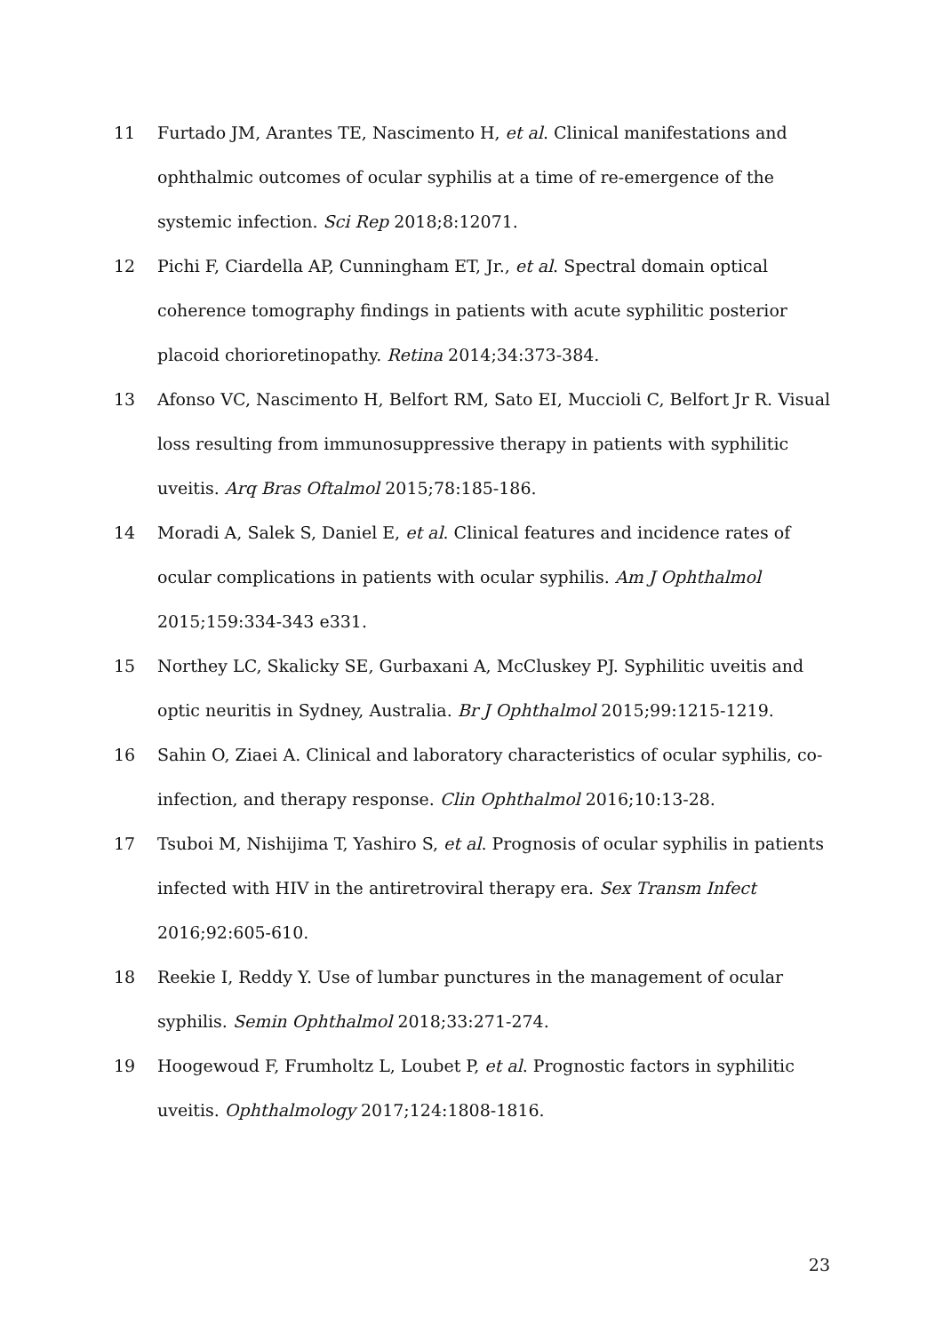11 Furtado JM, Arantes TE, Nascimento H, et al. Clinical manifestations and ophthalmic outcomes of ocular syphilis at a time of re-emergence of the systemic infection. Sci Rep 2018;8:12071.
12 Pichi F, Ciardella AP, Cunningham ET, Jr., et al. Spectral domain optical coherence tomography findings in patients with acute syphilitic posterior placoid chorioretinopathy. Retina 2014;34:373-384.
13 Afonso VC, Nascimento H, Belfort RM, Sato EI, Muccioli C, Belfort Jr R. Visual loss resulting from immunosuppressive therapy in patients with syphilitic uveitis. Arq Bras Oftalmol 2015;78:185-186.
14 Moradi A, Salek S, Daniel E, et al. Clinical features and incidence rates of ocular complications in patients with ocular syphilis. Am J Ophthalmol 2015;159:334-343 e331.
15 Northey LC, Skalicky SE, Gurbaxani A, McCluskey PJ. Syphilitic uveitis and optic neuritis in Sydney, Australia. Br J Ophthalmol 2015;99:1215-1219.
16 Sahin O, Ziaei A. Clinical and laboratory characteristics of ocular syphilis, co-infection, and therapy response. Clin Ophthalmol 2016;10:13-28.
17 Tsuboi M, Nishijima T, Yashiro S, et al. Prognosis of ocular syphilis in patients infected with HIV in the antiretroviral therapy era. Sex Transm Infect 2016;92:605-610.
18 Reekie I, Reddy Y. Use of lumbar punctures in the management of ocular syphilis. Semin Ophthalmol 2018;33:271-274.
19 Hoogewoud F, Frumholtz L, Loubet P, et al. Prognostic factors in syphilitic uveitis. Ophthalmology 2017;124:1808-1816.
23